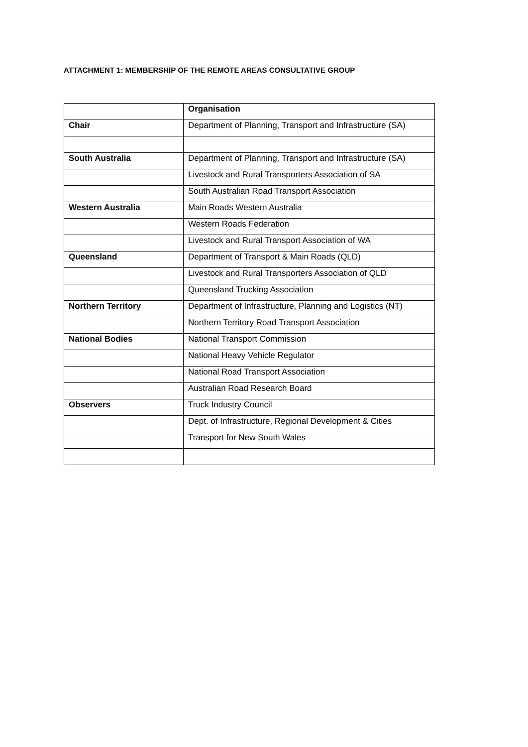ATTACHMENT 1: MEMBERSHIP OF THE REMOTE AREAS CONSULTATIVE GROUP
| | Organisation |
| --- | --- |
| Chair | Department of Planning, Transport and Infrastructure (SA) |
| South Australia | Department of Planning, Transport and Infrastructure (SA) |
| | Livestock and Rural Transporters Association of SA |
| | South Australian Road Transport Association |
| Western Australia | Main Roads Western Australia |
| | Western Roads Federation |
| | Livestock and Rural Transport Association of WA |
| Queensland | Department of Transport & Main Roads (QLD) |
| | Livestock and Rural Transporters Association of QLD |
| | Queensland Trucking Association |
| Northern Territory | Department of Infrastructure, Planning and Logistics (NT) |
| | Northern Territory Road Transport Association |
| National Bodies | National Transport Commission |
| | National Heavy Vehicle Regulator |
| | National Road Transport Association |
| | Australian Road Research Board |
| Observers | Truck Industry Council |
| | Dept. of Infrastructure, Regional Development & Cities |
| | Transport for New South Wales |